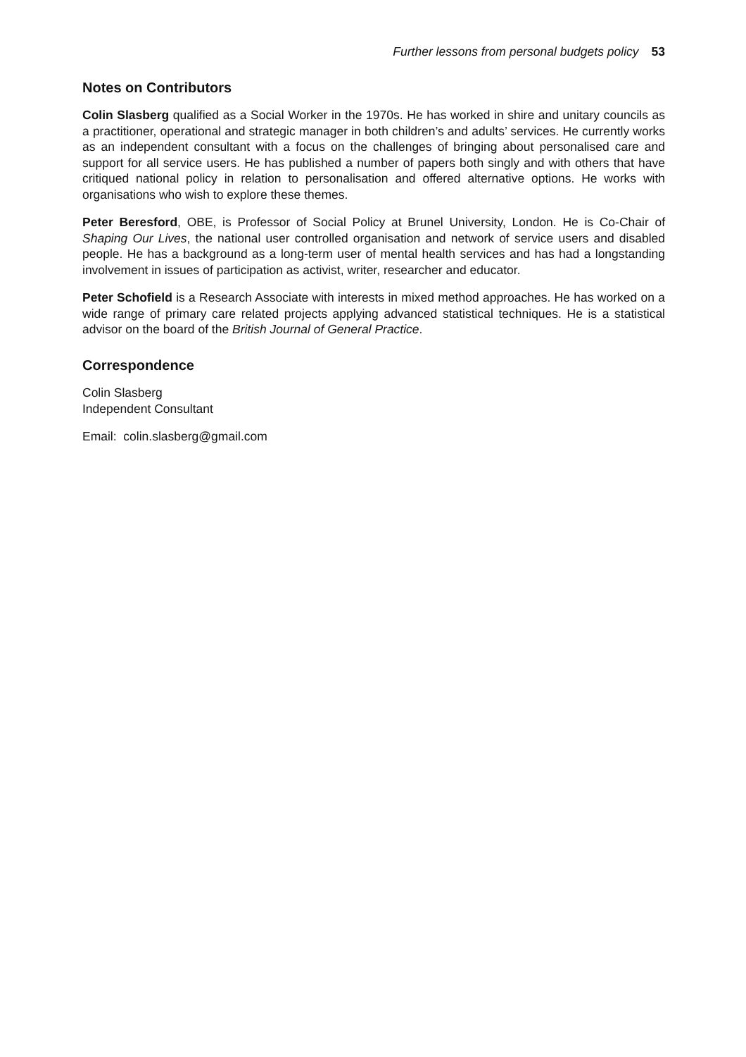Further lessons from personal budgets policy 53
Notes on Contributors
Colin Slasberg qualified as a Social Worker in the 1970s. He has worked in shire and unitary councils as a practitioner, operational and strategic manager in both children’s and adults’ services. He currently works as an independent consultant with a focus on the challenges of bringing about personalised care and support for all service users. He has published a number of papers both singly and with others that have critiqued national policy in relation to personalisation and offered alternative options. He works with organisations who wish to explore these themes.
Peter Beresford, OBE, is Professor of Social Policy at Brunel University, London. He is Co-Chair of Shaping Our Lives, the national user controlled organisation and network of service users and disabled people. He has a background as a long-term user of mental health services and has had a longstanding involvement in issues of participation as activist, writer, researcher and educator.
Peter Schofield is a Research Associate with interests in mixed method approaches. He has worked on a wide range of primary care related projects applying advanced statistical techniques. He is a statistical advisor on the board of the British Journal of General Practice.
Correspondence
Colin Slasberg
Independent Consultant
Email: colin.slasberg@gmail.com